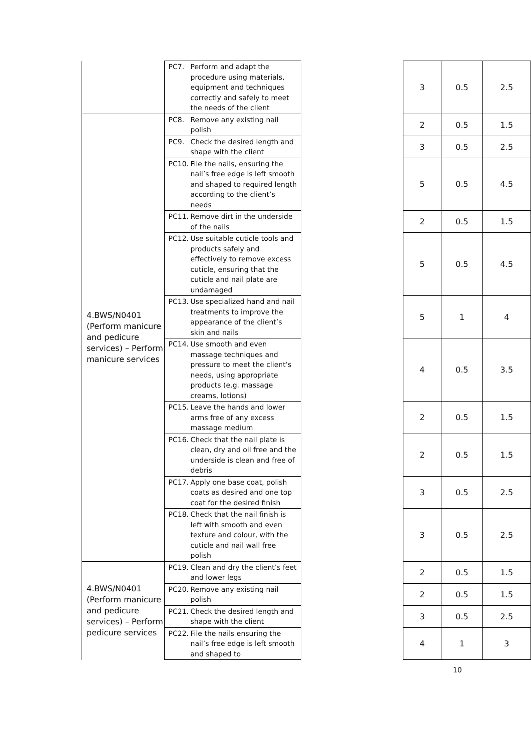| | PC7. Perform and adapt the procedure using materials, equipment and techniques correctly and safely to meet the needs of the client | | 3 | 0.5 | 2.5 |
| 4.BWS/N0401 (Perform manicure and pedicure services) – Perform manicure services | PC8. Remove any existing nail polish | | 2 | 0.5 | 1.5 |
| | PC9. Check the desired length and shape with the client | | 3 | 0.5 | 2.5 |
| | PC10. File the nails, ensuring the nail’s free edge is left smooth and shaped to required length according to the client’s needs | | 5 | 0.5 | 4.5 |
| | PC11. Remove dirt in the underside of the nails | | 2 | 0.5 | 1.5 |
| | PC12. Use suitable cuticle tools and products safely and effectively to remove excess cuticle, ensuring that the cuticle and nail plate are undamaged | | 5 | 0.5 | 4.5 |
| | PC13. Use specialized hand and nail treatments to improve the appearance of the client’s skin and nails | | 5 | 1 | 4 |
| | PC14. Use smooth and even massage techniques and pressure to meet the client’s needs, using appropriate products (e.g. massage creams, lotions) | | 4 | 0.5 | 3.5 |
| | PC15. Leave the hands and lower arms free of any excess massage medium | | 2 | 0.5 | 1.5 |
| | PC16. Check that the nail plate is clean, dry and oil free and the underside is clean and free of debris | | 2 | 0.5 | 1.5 |
| | PC17. Apply one base coat, polish coats as desired and one top coat for the desired finish | | 3 | 0.5 | 2.5 |
| | PC18. Check that the nail finish is left with smooth and even texture and colour, with the cuticle and nail wall free polish | | 3 | 0.5 | 2.5 |
| 4.BWS/N0401 (Perform manicure and pedicure services) – Perform pedicure services | PC19. Clean and dry the client’s feet and lower legs | | 2 | 0.5 | 1.5 |
| | PC20. Remove any existing nail polish | | 2 | 0.5 | 1.5 |
| | PC21. Check the desired length and shape with the client | | 3 | 0.5 | 2.5 |
| | PC22. File the nails ensuring the nail’s free edge is left smooth and shaped to | | 4 | 1 | 3 |
10